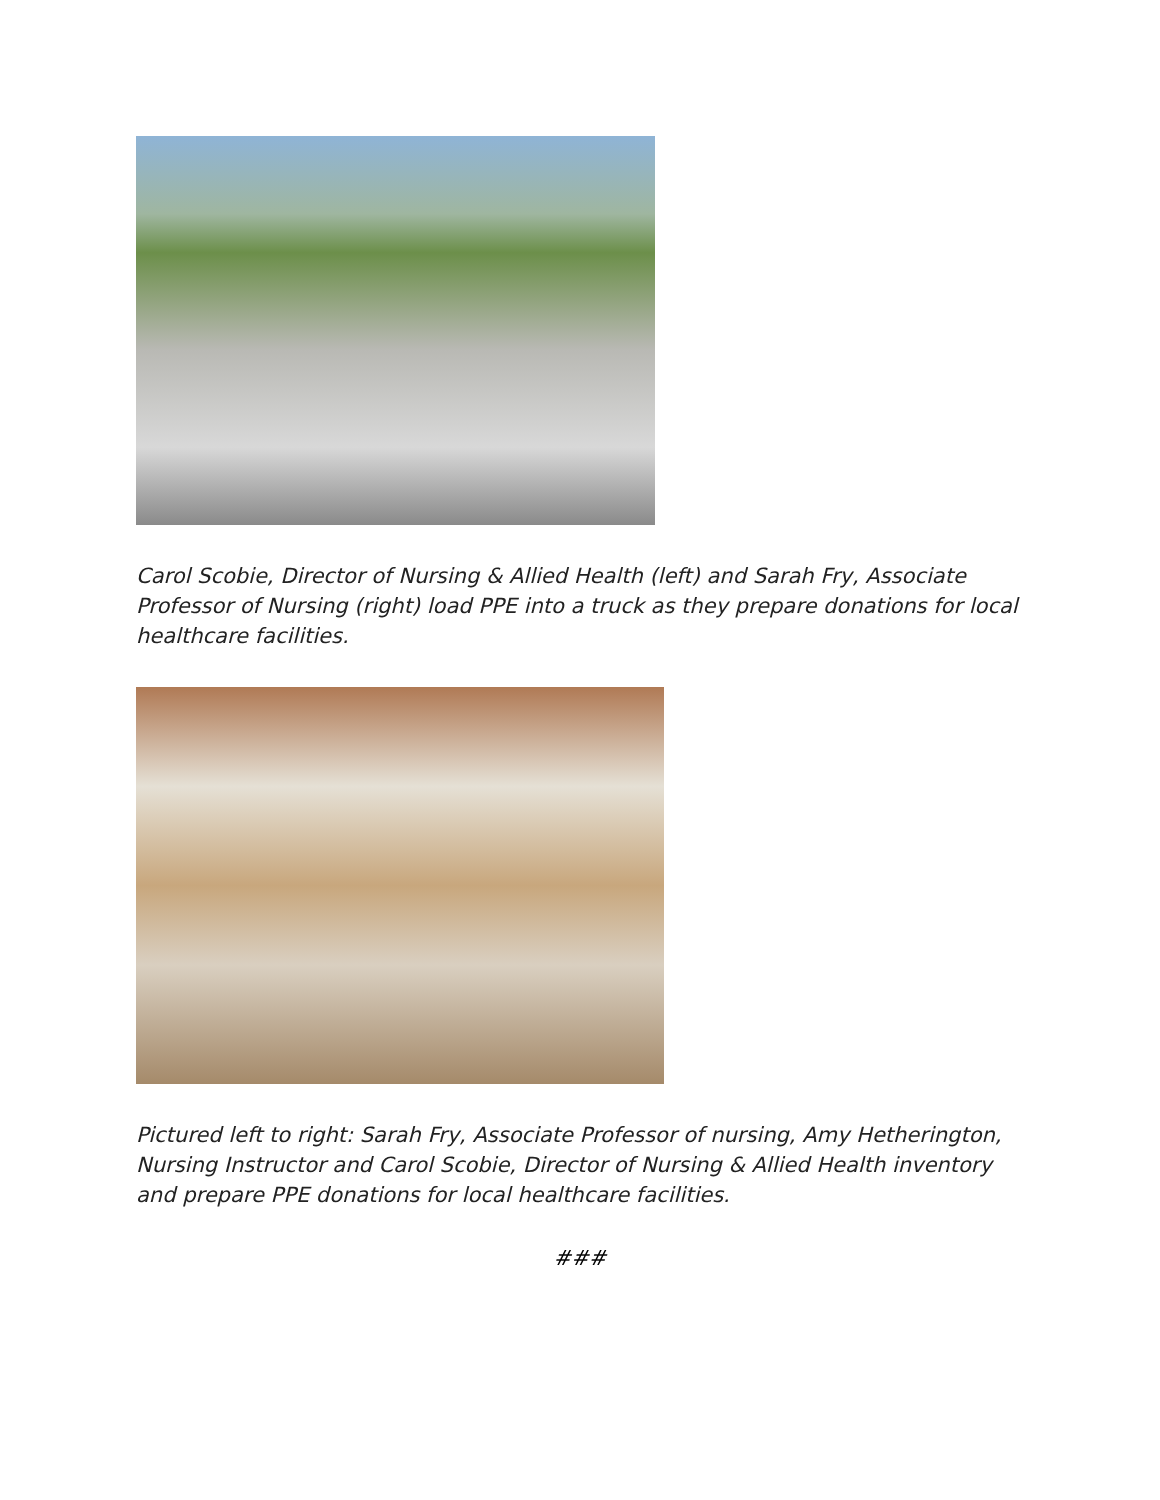Carol Scobie, Director of Nursing & Allied Health (left) and Sarah Fry, Associate Professor of Nursing (right) load PPE into a truck as they prepare donations for local healthcare facilities.
Pictured left to right: Sarah Fry, Associate Professor of nursing, Amy Hetherington, Nursing Instructor and Carol Scobie, Director of Nursing & Allied Health inventory and prepare PPE donations for local healthcare facilities.
###